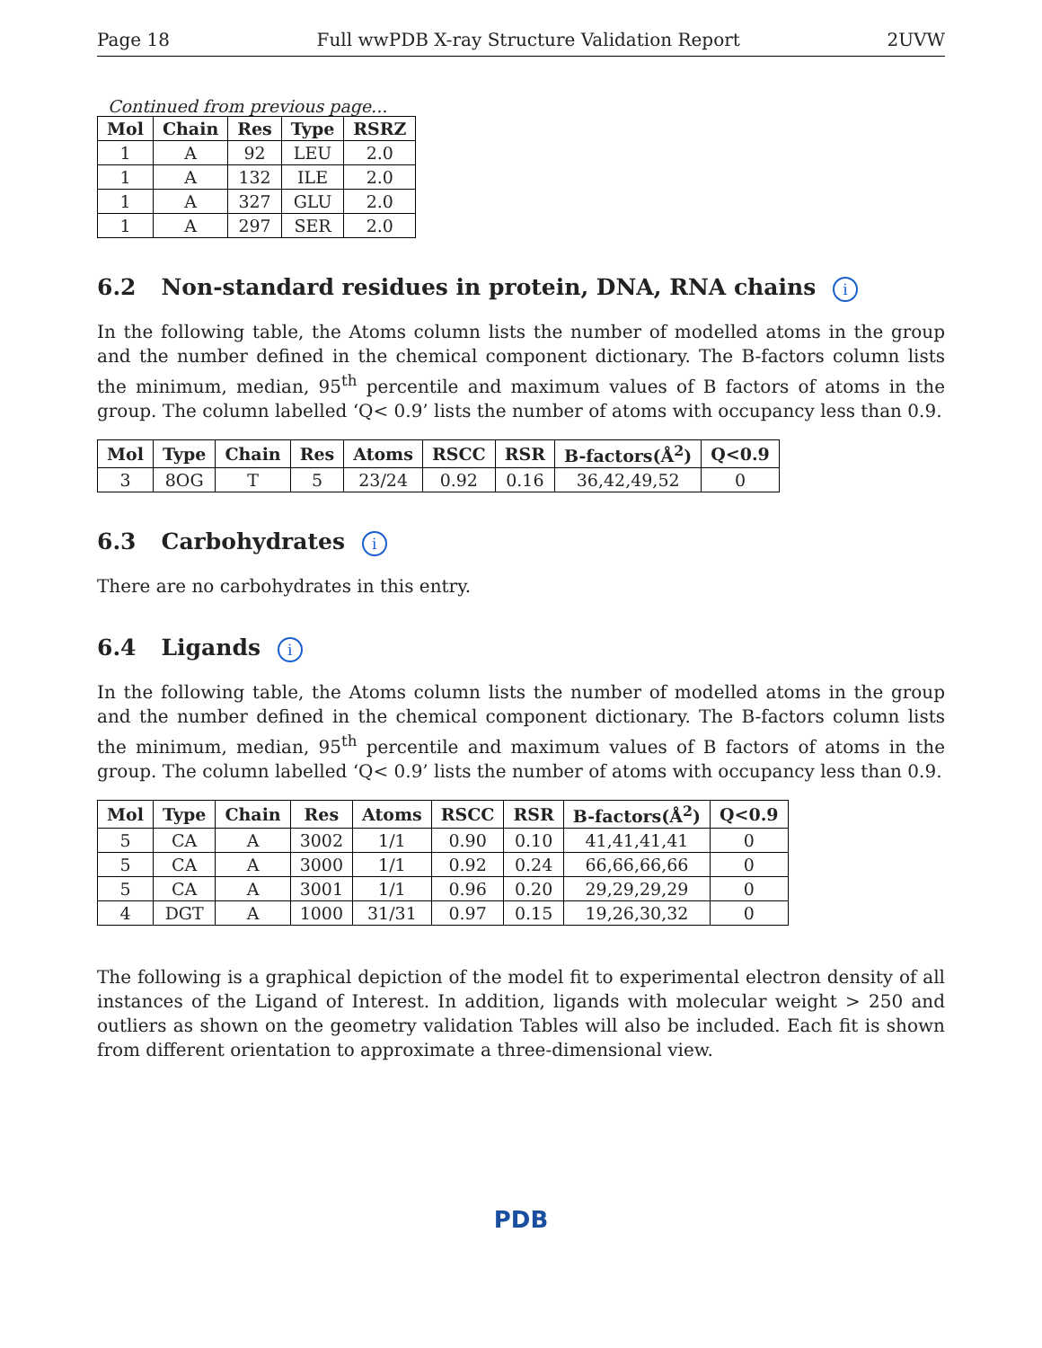Page 18 Full wwPDB X-ray Structure Validation Report 2UVW
Continued from previous page...
| Mol | Chain | Res | Type | RSRZ |
| --- | --- | --- | --- | --- |
| 1 | A | 92 | LEU | 2.0 |
| 1 | A | 132 | ILE | 2.0 |
| 1 | A | 327 | GLU | 2.0 |
| 1 | A | 297 | SER | 2.0 |
6.2 Non-standard residues in protein, DNA, RNA chains i
In the following table, the Atoms column lists the number of modelled atoms in the group and the number defined in the chemical component dictionary. The B-factors column lists the minimum, median, 95<sup>th</sup> percentile and maximum values of B factors of atoms in the group. The column labelled ‘Q< 0.9’ lists the number of atoms with occupancy less than 0.9.
| Mol | Type | Chain | Res | Atoms | RSCC | RSR | B-factors(Å<sup>2</sup>) | Q<0.9 |
| --- | --- | --- | --- | --- | --- | --- | --- | --- |
| 3 | 8OG | T | 5 | 23/24 | 0.92 | 0.16 | 36,42,49,52 | 0 |
6.3 Carbohydrates i
There are no carbohydrates in this entry.
6.4 Ligands i
In the following table, the Atoms column lists the number of modelled atoms in the group and the number defined in the chemical component dictionary. The B-factors column lists the minimum, median, 95<sup>th</sup> percentile and maximum values of B factors of atoms in the group. The column labelled ‘Q< 0.9’ lists the number of atoms with occupancy less than 0.9.
| Mol | Type | Chain | Res | Atoms | RSCC | RSR | B-factors(Å<sup>2</sup>) | Q<0.9 |
| --- | --- | --- | --- | --- | --- | --- | --- | --- |
| 5 | CA | A | 3002 | 1/1 | 0.90 | 0.10 | 41,41,41,41 | 0 |
| 5 | CA | A | 3000 | 1/1 | 0.92 | 0.24 | 66,66,66,66 | 0 |
| 5 | CA | A | 3001 | 1/1 | 0.96 | 0.20 | 29,29,29,29 | 0 |
| 4 | DGT | A | 1000 | 31/31 | 0.97 | 0.15 | 19,26,30,32 | 0 |
The following is a graphical depiction of the model fit to experimental electron density of all instances of the Ligand of Interest. In addition, ligands with molecular weight > 250 and outliers as shown on the geometry validation Tables will also be included. Each fit is shown from different orientation to approximate a three-dimensional view.
PDB